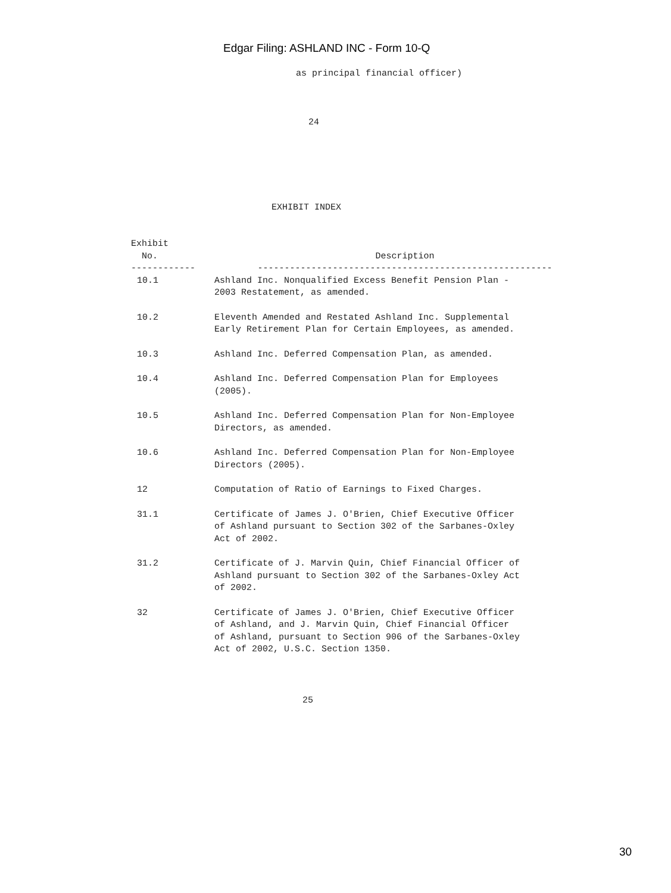Edgar Filing: ASHLAND INC - Form 10-Q
as principal financial officer)
24
EXHIBIT INDEX
| Exhibit No. ------------ | Description ------------------------------------------------------- |
| --- | --- |
| 10.1 | Ashland Inc. Nonqualified Excess Benefit Pension Plan - 2003 Restatement, as amended. |
| 10.2 | Eleventh Amended and Restated Ashland Inc. Supplemental Early Retirement Plan for Certain Employees, as amended. |
| 10.3 | Ashland Inc. Deferred Compensation Plan, as amended. |
| 10.4 | Ashland Inc. Deferred Compensation Plan for Employees (2005). |
| 10.5 | Ashland Inc. Deferred Compensation Plan for Non-Employee Directors, as amended. |
| 10.6 | Ashland Inc. Deferred Compensation Plan for Non-Employee Directors (2005). |
| 12 | Computation of Ratio of Earnings to Fixed Charges. |
| 31.1 | Certificate of James J. O'Brien, Chief Executive Officer of Ashland pursuant to Section 302 of the Sarbanes-Oxley Act of 2002. |
| 31.2 | Certificate of J. Marvin Quin, Chief Financial Officer of Ashland pursuant to Section 302 of the Sarbanes-Oxley Act of 2002. |
| 32 | Certificate of James J. O'Brien, Chief Executive Officer of Ashland, and J. Marvin Quin, Chief Financial Officer of Ashland, pursuant to Section 906 of the Sarbanes-Oxley Act of 2002, U.S.C. Section 1350. |
25
30